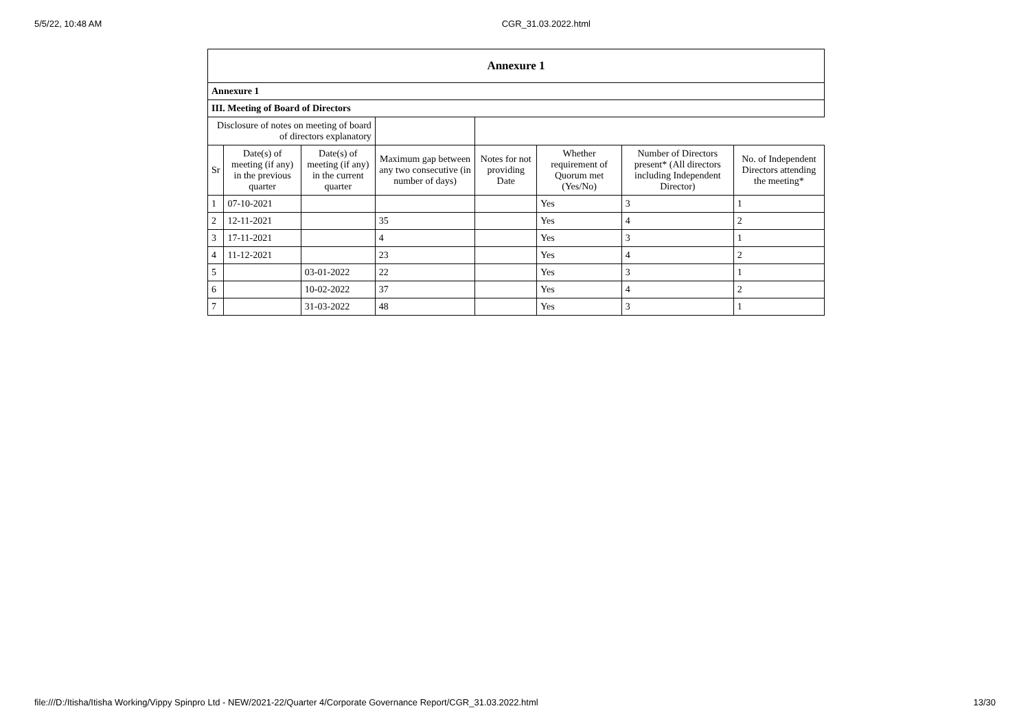5/5/22, 10:48 AM CGR_31.03.2022.html
| Annexure 1 |
| Annexure 1 |
| III. Meeting of Board of Directors |
| Disclosure of notes on meeting of board of directors explanatory | | | | | | | |
| Sr | Date(s) of meeting (if any) in the previous quarter | Date(s) of meeting (if any) in the current quarter | Maximum gap between any two consecutive (in number of days) | Notes for not providing Date | Whether requirement of Quorum met (Yes/No) | Number of Directors present* (All directors including Independent Director) | No. of Independent Directors attending the meeting* |
| 1 | 07-10-2021 | | | | Yes | 3 | 1 |
| 2 | 12-11-2021 | | 35 | | Yes | 4 | 2 |
| 3 | 17-11-2021 | | 4 | | Yes | 3 | 1 |
| 4 | 11-12-2021 | | 23 | | Yes | 4 | 2 |
| 5 | | 03-01-2022 | 22 | | Yes | 3 | 1 |
| 6 | | 10-02-2022 | 37 | | Yes | 4 | 2 |
| 7 | | 31-03-2022 | 48 | | Yes | 3 | 1 |
file:///D:/Itisha/Itisha Working/Vippy Spinpro Ltd - NEW/2021-22/Quarter 4/Corporate Governance Report/CGR_31.03.2022.html 13/30